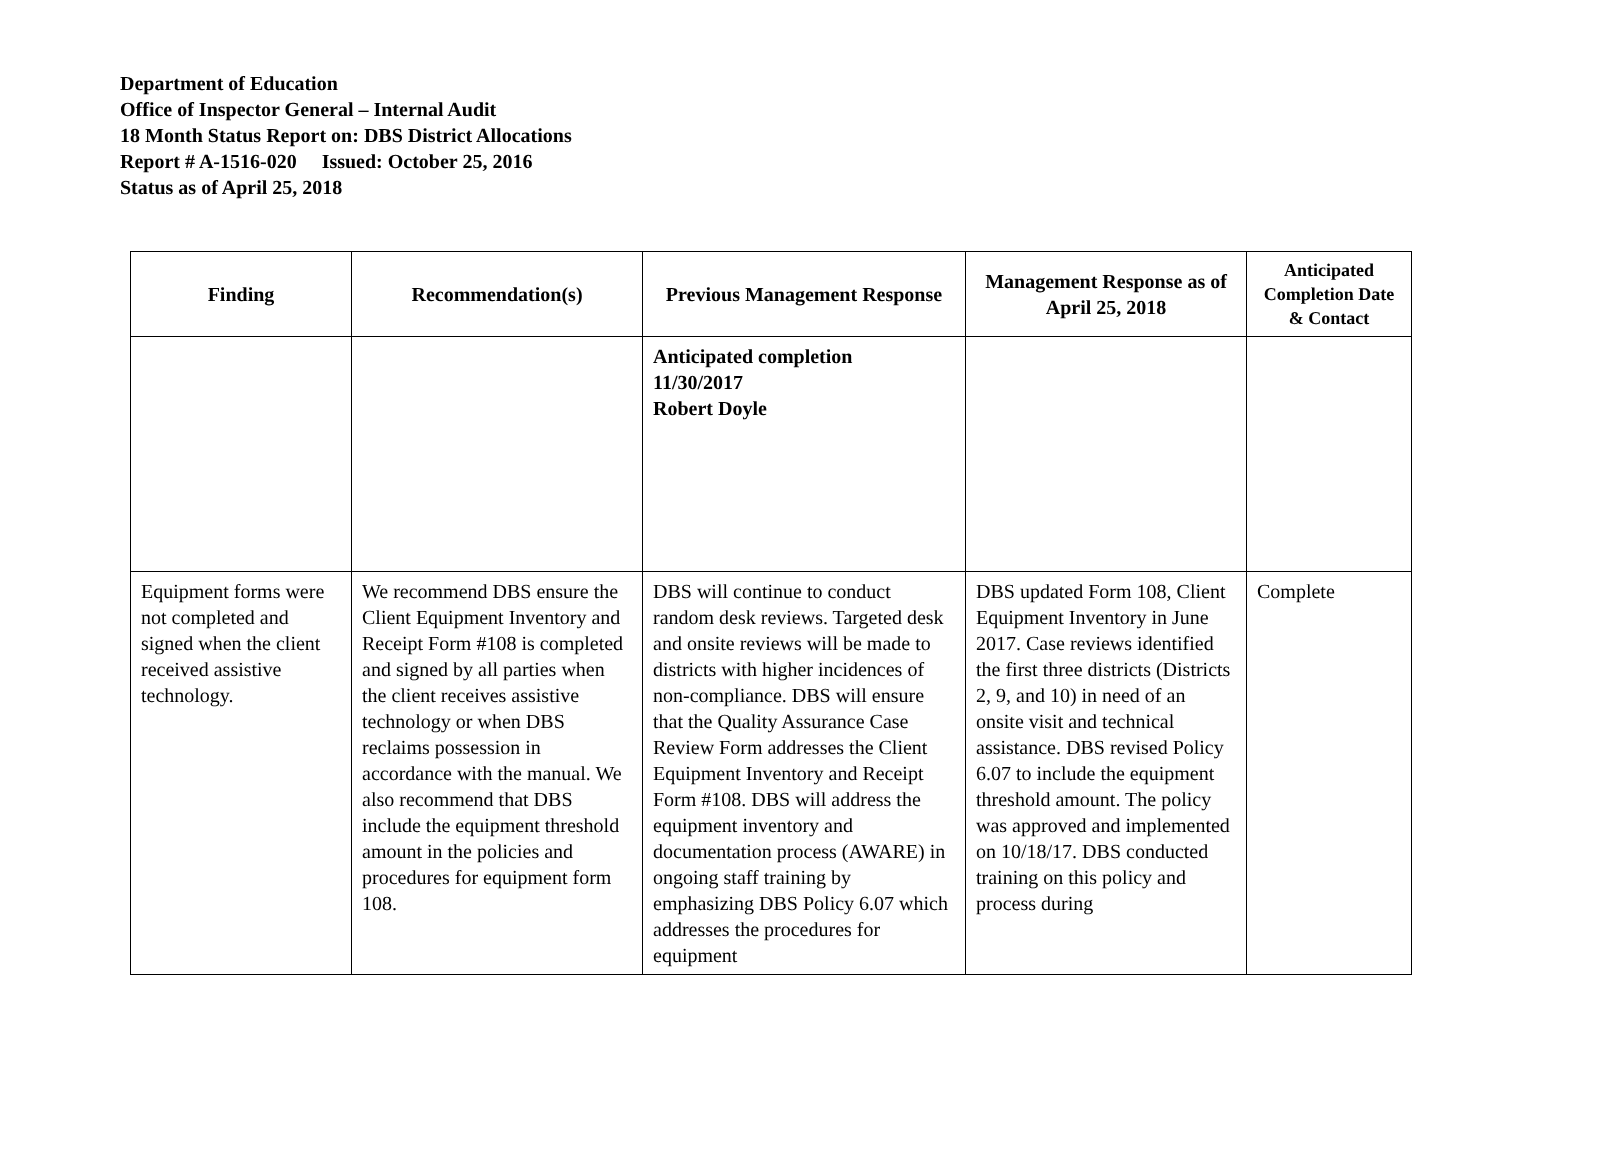Department of Education
Office of Inspector General – Internal Audit
18 Month Status Report on: DBS District Allocations
Report # A-1516-020 Issued: October 25, 2016
Status as of April 25, 2018
| Finding | Recommendation(s) | Previous Management Response | Management Response as of April 25, 2018 | Anticipated Completion Date & Contact |
| --- | --- | --- | --- | --- |
| | | Anticipated completion 11/30/2017 Robert Doyle | | |
| Equipment forms were not completed and signed when the client received assistive technology. | We recommend DBS ensure the Client Equipment Inventory and Receipt Form #108 is completed and signed by all parties when the client receives assistive technology or when DBS reclaims possession in accordance with the manual. We also recommend that DBS include the equipment threshold amount in the policies and procedures for equipment form 108. | DBS will continue to conduct random desk reviews. Targeted desk and onsite reviews will be made to districts with higher incidences of non-compliance. DBS will ensure that the Quality Assurance Case Review Form addresses the Client Equipment Inventory and Receipt Form #108. DBS will address the equipment inventory and documentation process (AWARE) in ongoing staff training by emphasizing DBS Policy 6.07 which addresses the procedures for equipment | DBS updated Form 108, Client Equipment Inventory in June 2017. Case reviews identified the first three districts (Districts 2, 9, and 10) in need of an onsite visit and technical assistance. DBS revised Policy 6.07 to include the equipment threshold amount. The policy was approved and implemented on 10/18/17. DBS conducted training on this policy and process during | Complete |